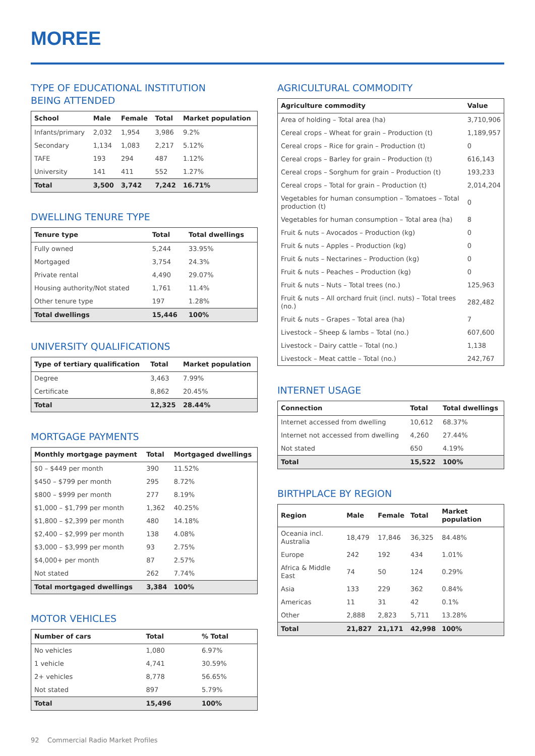MOREE
TYPE OF EDUCATIONAL INSTITUTION
BEING ATTENDED
| School | Male | Female | Total | Market population |
| --- | --- | --- | --- | --- |
| Infants/primary | 2,032 | 1,954 | 3,986 | 9.2% |
| Secondary | 1,134 | 1,083 | 2,217 | 5.12% |
| TAFE | 193 | 294 | 487 | 1.12% |
| University | 141 | 411 | 552 | 1.27% |
| Total | 3,500 | 3,742 | 7,242 | 16.71% |
DWELLING TENURE TYPE
| Tenure type | Total | Total dwellings |
| --- | --- | --- |
| Fully owned | 5,244 | 33.95% |
| Mortgaged | 3,754 | 24.3% |
| Private rental | 4,490 | 29.07% |
| Housing authority/Not stated | 1,761 | 11.4% |
| Other tenure type | 197 | 1.28% |
| Total dwellings | 15,446 | 100% |
UNIVERSITY QUALIFICATIONS
| Type of tertiary qualification | Total | Market population |
| --- | --- | --- |
| Degree | 3,463 | 7.99% |
| Certificate | 8,862 | 20.45% |
| Total | 12,325 | 28.44% |
MORTGAGE PAYMENTS
| Monthly mortgage payment | Total | Mortgaged dwellings |
| --- | --- | --- |
| $0 – $449 per month | 390 | 11.52% |
| $450 – $799 per month | 295 | 8.72% |
| $800 – $999 per month | 277 | 8.19% |
| $1,000 – $1,799 per month | 1,362 | 40.25% |
| $1,800 – $2,399 per month | 480 | 14.18% |
| $2,400 – $2,999 per month | 138 | 4.08% |
| $3,000 – $3,999 per month | 93 | 2.75% |
| $4,000+ per month | 87 | 2.57% |
| Not stated | 262 | 7.74% |
| Total mortgaged dwellings | 3,384 | 100% |
MOTOR VEHICLES
| Number of cars | Total | % Total |
| --- | --- | --- |
| No vehicles | 1,080 | 6.97% |
| 1 vehicle | 4,741 | 30.59% |
| 2+ vehicles | 8,778 | 56.65% |
| Not stated | 897 | 5.79% |
| Total | 15,496 | 100% |
AGRICULTURAL COMMODITY
| Agriculture commodity | Value |
| --- | --- |
| Area of holding – Total area (ha) | 3,710,906 |
| Cereal crops – Wheat for grain – Production (t) | 1,189,957 |
| Cereal crops – Rice for grain – Production (t) | 0 |
| Cereal crops – Barley for grain – Production (t) | 616,143 |
| Cereal crops – Sorghum for grain – Production (t) | 193,233 |
| Cereal crops – Total for grain – Production (t) | 2,014,204 |
| Vegetables for human consumption – Tomatoes – Total production (t) | 0 |
| Vegetables for human consumption – Total area (ha) | 8 |
| Fruit & nuts – Avocados – Production (kg) | 0 |
| Fruit & nuts – Apples – Production (kg) | 0 |
| Fruit & nuts – Nectarines – Production (kg) | 0 |
| Fruit & nuts – Peaches – Production (kg) | 0 |
| Fruit & nuts – Nuts – Total trees (no.) | 125,963 |
| Fruit & nuts – All orchard fruit (incl. nuts) – Total trees (no.) | 282,482 |
| Fruit & nuts – Grapes – Total area (ha) | 7 |
| Livestock – Sheep & lambs – Total (no.) | 607,600 |
| Livestock – Dairy cattle – Total (no.) | 1,138 |
| Livestock – Meat cattle – Total (no.) | 242,767 |
INTERNET USAGE
| Connection | Total | Total dwellings |
| --- | --- | --- |
| Internet accessed from dwelling | 10,612 | 68.37% |
| Internet not accessed from dwelling | 4,260 | 27.44% |
| Not stated | 650 | 4.19% |
| Total | 15,522 | 100% |
BIRTHPLACE BY REGION
| Region | Male | Female | Total | Market population |
| --- | --- | --- | --- | --- |
| Oceania incl. Australia | 18,479 | 17,846 | 36,325 | 84.48% |
| Europe | 242 | 192 | 434 | 1.01% |
| Africa & Middle East | 74 | 50 | 124 | 0.29% |
| Asia | 133 | 229 | 362 | 0.84% |
| Americas | 11 | 31 | 42 | 0.1% |
| Other | 2,888 | 2,823 | 5,711 | 13.28% |
| Total | 21,827 | 21,171 | 42,998 | 100% |
92 Commercial Radio Market Profiles